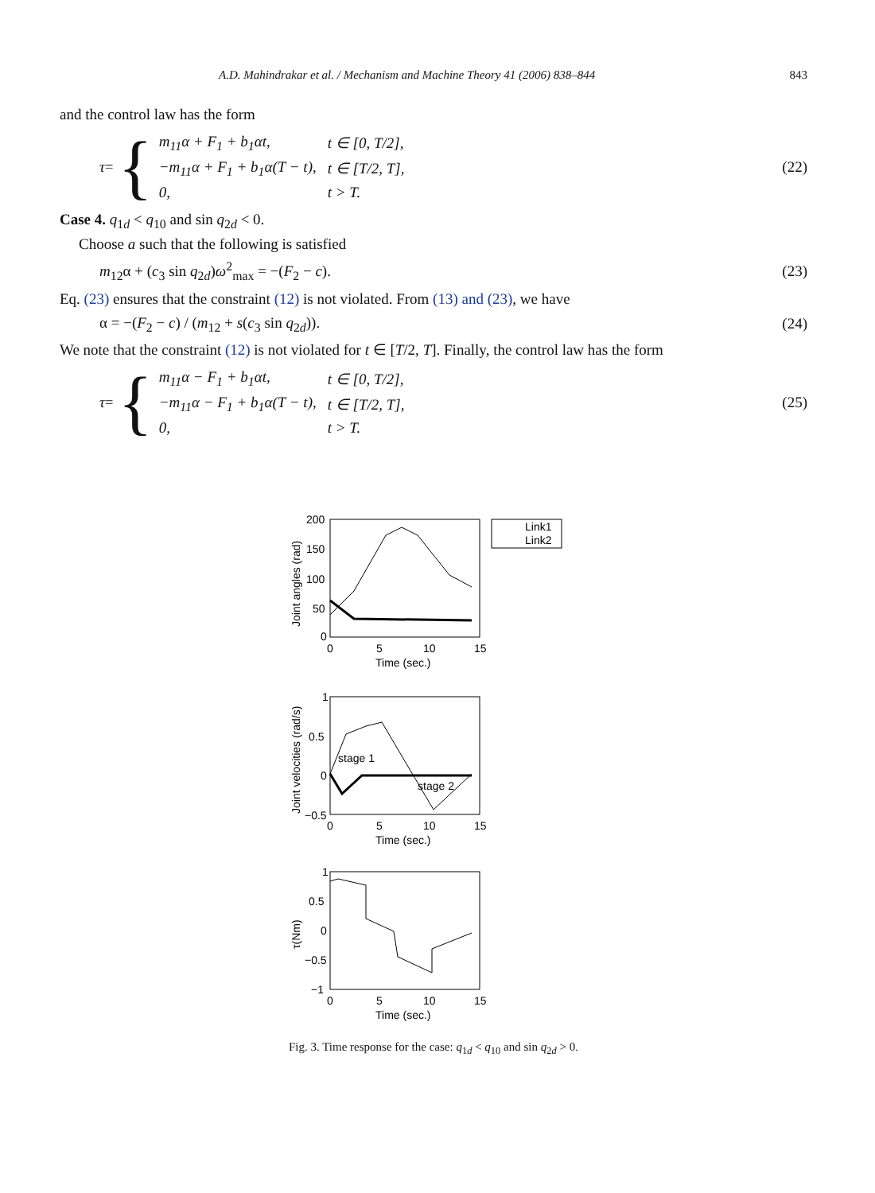A.D. Mahindrakar et al. / Mechanism and Machine Theory 41 (2006) 838–844 843
and the control law has the form
τ = {
| m<sub>11</sub>α + F<sub>1</sub> + b<sub>1</sub>αt, | t ∈ [0, T/2], |
| −m<sub>11</sub>α + F<sub>1</sub> + b<sub>1</sub>α(T − t), | t ∈ [T/2, T], |
| 0, | t > T. |
(22)
Case 4. q<sub>1d</sub> < q<sub>10</sub> and sin q<sub>2d</sub> < 0.
Choose a such that the following is satisfied
m<sub>12</sub>α + (c<sub>3</sub> sin q<sub>2d</sub>)ω<sup>2</sup><sub>max</sub> = −(F<sub>2</sub> − c). (23)
Eq. (23) ensures that the constraint (12) is not violated. From (13) and (23), we have
α = −(F<sub>2</sub> − c) / (m<sub>12</sub> + s(c<sub>3</sub> sin q<sub>2d</sub>)). (24)
We note that the constraint (12) is not violated for t ∈ [T/2, T]. Finally, the control law has the form
τ = {
| m<sub>11</sub>α − F<sub>1</sub> + b<sub>1</sub>αt, | t ∈ [0, T/2], |
| −m<sub>11</sub>α − F<sub>1</sub> + b<sub>1</sub>α(T − t), | t ∈ [T/2, T], |
| 0, | t > T. |
(25)
200
150
100
50
0
0
5
10
15
Time (sec.)
Joint angles (rad)
Link1
Link2
stage 1
stage 2
1
0.5
0
−0.5
0
5
10
15
Time (sec.)
Joint velocities (rad/s)
1
0.5
0
−0.5
−1
0
5
10
15
Time (sec.)
τ(Nm)
Fig. 3. Time response for the case: q<sub>1d</sub> < q<sub>10</sub> and sin q<sub>2d</sub> > 0.